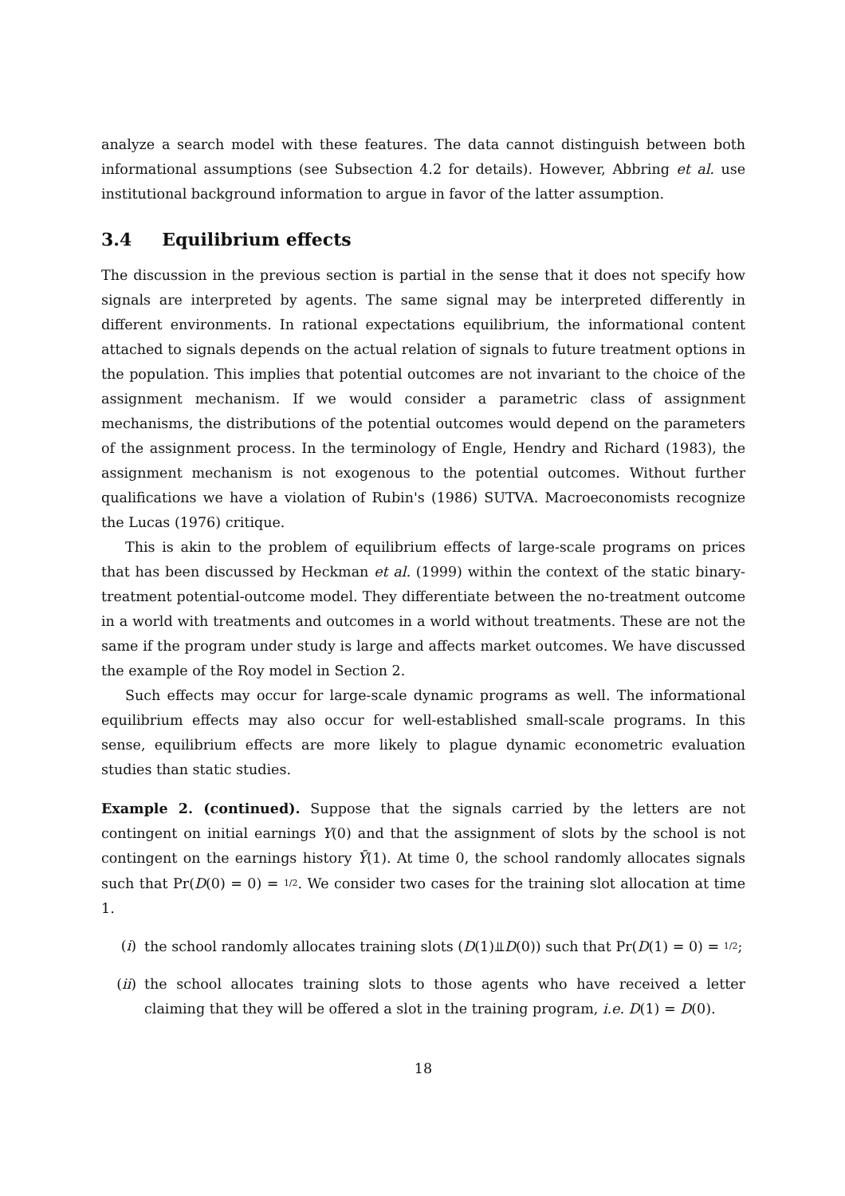analyze a search model with these features. The data cannot distinguish between both informational assumptions (see Subsection 4.2 for details). However, Abbring et al. use institutional background information to argue in favor of the latter assumption.
3.4 Equilibrium effects
The discussion in the previous section is partial in the sense that it does not specify how signals are interpreted by agents. The same signal may be interpreted differently in different environments. In rational expectations equilibrium, the informational content attached to signals depends on the actual relation of signals to future treatment options in the population. This implies that potential outcomes are not invariant to the choice of the assignment mechanism. If we would consider a parametric class of assignment mechanisms, the distributions of the potential outcomes would depend on the parameters of the assignment process. In the terminology of Engle, Hendry and Richard (1983), the assignment mechanism is not exogenous to the potential outcomes. Without further qualifications we have a violation of Rubin's (1986) SUTVA. Macroeconomists recognize the Lucas (1976) critique.
This is akin to the problem of equilibrium effects of large-scale programs on prices that has been discussed by Heckman et al. (1999) within the context of the static binary-treatment potential-outcome model. They differentiate between the no-treatment outcome in a world with treatments and outcomes in a world without treatments. These are not the same if the program under study is large and affects market outcomes. We have discussed the example of the Roy model in Section 2.
Such effects may occur for large-scale dynamic programs as well. The informational equilibrium effects may also occur for well-established small-scale programs. In this sense, equilibrium effects are more likely to plague dynamic econometric evaluation studies than static studies.
Example 2. (continued). Suppose that the signals carried by the letters are not contingent on initial earnings Y(0) and that the assignment of slots by the school is not contingent on the earnings history Ȳ(1). At time 0, the school randomly allocates signals such that Pr(D(0) = 0) = 1/2. We consider two cases for the training slot allocation at time 1.
(i) the school randomly allocates training slots (D(1)⫫D(0)) such that Pr(D(1) = 0) = 1/2;
(ii) the school allocates training slots to those agents who have received a letter claiming that they will be offered a slot in the training program, i.e. D(1) = D(0).
18